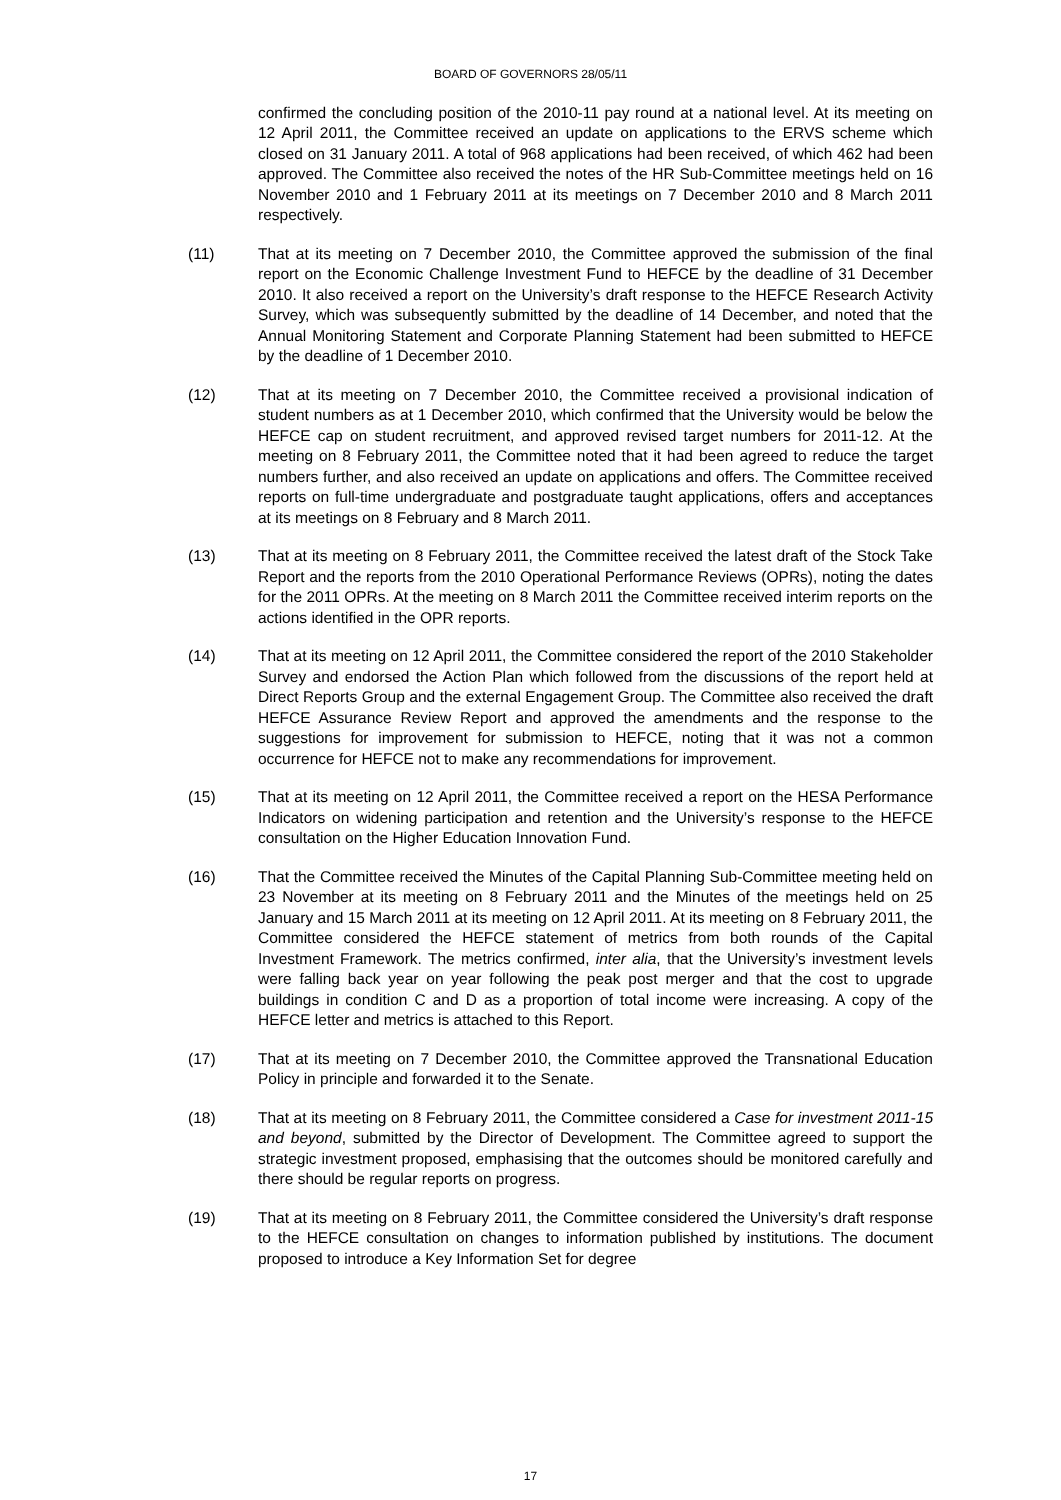BOARD OF GOVERNORS 28/05/11
confirmed the concluding position of the 2010-11 pay round at a national level. At its meeting on 12 April 2011, the Committee received an update on applications to the ERVS scheme which closed on 31 January 2011. A total of 968 applications had been received, of which 462 had been approved. The Committee also received the notes of the HR Sub-Committee meetings held on 16 November 2010 and 1 February 2011 at its meetings on 7 December 2010 and 8 March 2011 respectively.
(11) That at its meeting on 7 December 2010, the Committee approved the submission of the final report on the Economic Challenge Investment Fund to HEFCE by the deadline of 31 December 2010. It also received a report on the University’s draft response to the HEFCE Research Activity Survey, which was subsequently submitted by the deadline of 14 December, and noted that the Annual Monitoring Statement and Corporate Planning Statement had been submitted to HEFCE by the deadline of 1 December 2010.
(12) That at its meeting on 7 December 2010, the Committee received a provisional indication of student numbers as at 1 December 2010, which confirmed that the University would be below the HEFCE cap on student recruitment, and approved revised target numbers for 2011-12. At the meeting on 8 February 2011, the Committee noted that it had been agreed to reduce the target numbers further, and also received an update on applications and offers. The Committee received reports on full-time undergraduate and postgraduate taught applications, offers and acceptances at its meetings on 8 February and 8 March 2011.
(13) That at its meeting on 8 February 2011, the Committee received the latest draft of the Stock Take Report and the reports from the 2010 Operational Performance Reviews (OPRs), noting the dates for the 2011 OPRs. At the meeting on 8 March 2011 the Committee received interim reports on the actions identified in the OPR reports.
(14) That at its meeting on 12 April 2011, the Committee considered the report of the 2010 Stakeholder Survey and endorsed the Action Plan which followed from the discussions of the report held at Direct Reports Group and the external Engagement Group. The Committee also received the draft HEFCE Assurance Review Report and approved the amendments and the response to the suggestions for improvement for submission to HEFCE, noting that it was not a common occurrence for HEFCE not to make any recommendations for improvement.
(15) That at its meeting on 12 April 2011, the Committee received a report on the HESA Performance Indicators on widening participation and retention and the University’s response to the HEFCE consultation on the Higher Education Innovation Fund.
(16) That the Committee received the Minutes of the Capital Planning Sub-Committee meeting held on 23 November at its meeting on 8 February 2011 and the Minutes of the meetings held on 25 January and 15 March 2011 at its meeting on 12 April 2011. At its meeting on 8 February 2011, the Committee considered the HEFCE statement of metrics from both rounds of the Capital Investment Framework. The metrics confirmed, inter alia, that the University’s investment levels were falling back year on year following the peak post merger and that the cost to upgrade buildings in condition C and D as a proportion of total income were increasing. A copy of the HEFCE letter and metrics is attached to this Report.
(17) That at its meeting on 7 December 2010, the Committee approved the Transnational Education Policy in principle and forwarded it to the Senate.
(18) That at its meeting on 8 February 2011, the Committee considered a Case for investment 2011-15 and beyond, submitted by the Director of Development. The Committee agreed to support the strategic investment proposed, emphasising that the outcomes should be monitored carefully and there should be regular reports on progress.
(19) That at its meeting on 8 February 2011, the Committee considered the University’s draft response to the HEFCE consultation on changes to information published by institutions. The document proposed to introduce a Key Information Set for degree
17